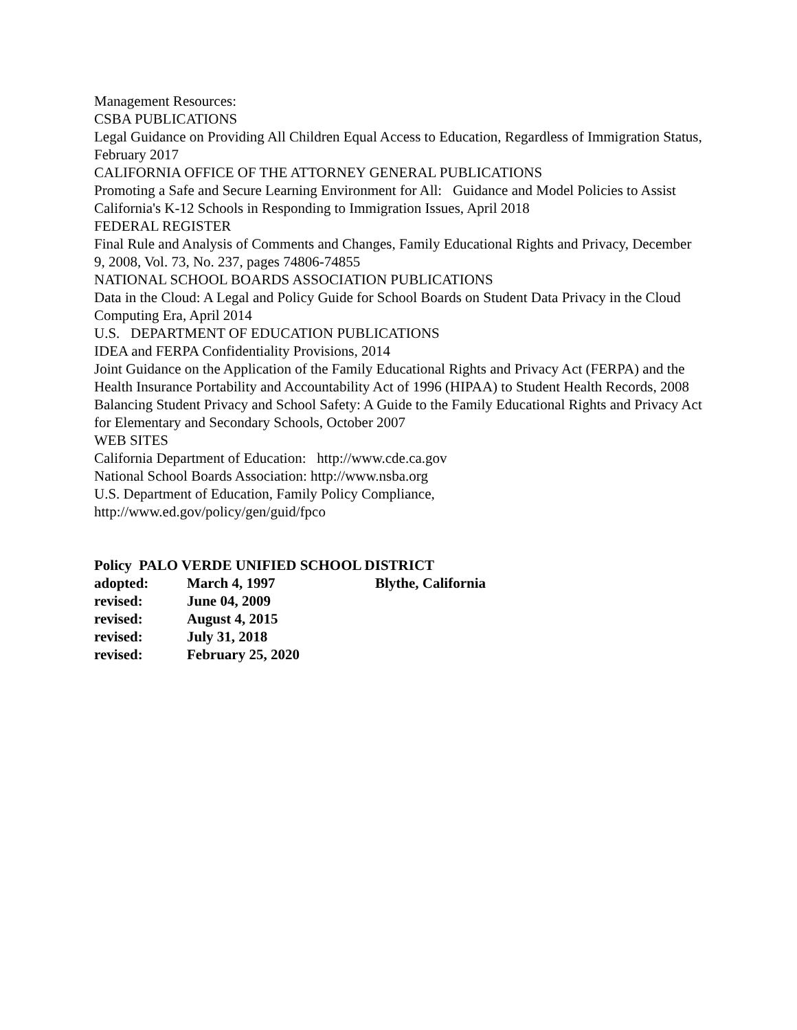Management Resources:
CSBA PUBLICATIONS
Legal Guidance on Providing All Children Equal Access to Education, Regardless of Immigration Status, February 2017
CALIFORNIA OFFICE OF THE ATTORNEY GENERAL PUBLICATIONS
Promoting a Safe and Secure Learning Environment for All: Guidance and Model Policies to Assist California's K-12 Schools in Responding to Immigration Issues, April 2018
FEDERAL REGISTER
Final Rule and Analysis of Comments and Changes, Family Educational Rights and Privacy, December 9, 2008, Vol. 73, No. 237, pages 74806-74855
NATIONAL SCHOOL BOARDS ASSOCIATION PUBLICATIONS
Data in the Cloud: A Legal and Policy Guide for School Boards on Student Data Privacy in the Cloud Computing Era, April 2014
U.S. DEPARTMENT OF EDUCATION PUBLICATIONS
IDEA and FERPA Confidentiality Provisions, 2014
Joint Guidance on the Application of the Family Educational Rights and Privacy Act (FERPA) and the Health Insurance Portability and Accountability Act of 1996 (HIPAA) to Student Health Records, 2008
Balancing Student Privacy and School Safety: A Guide to the Family Educational Rights and Privacy Act for Elementary and Secondary Schools, October 2007
WEB SITES
California Department of Education: http://www.cde.ca.gov
National School Boards Association: http://www.nsba.org
U.S. Department of Education, Family Policy Compliance,
http://www.ed.gov/policy/gen/guid/fpco
Policy PALO VERDE UNIFIED SCHOOL DISTRICT
| adopted: | March 4, 1997 | Blythe, California |
| revised: | June 04, 2009 | |
| revised: | August 4, 2015 | |
| revised: | July 31, 2018 | |
| revised: | February 25, 2020 | |